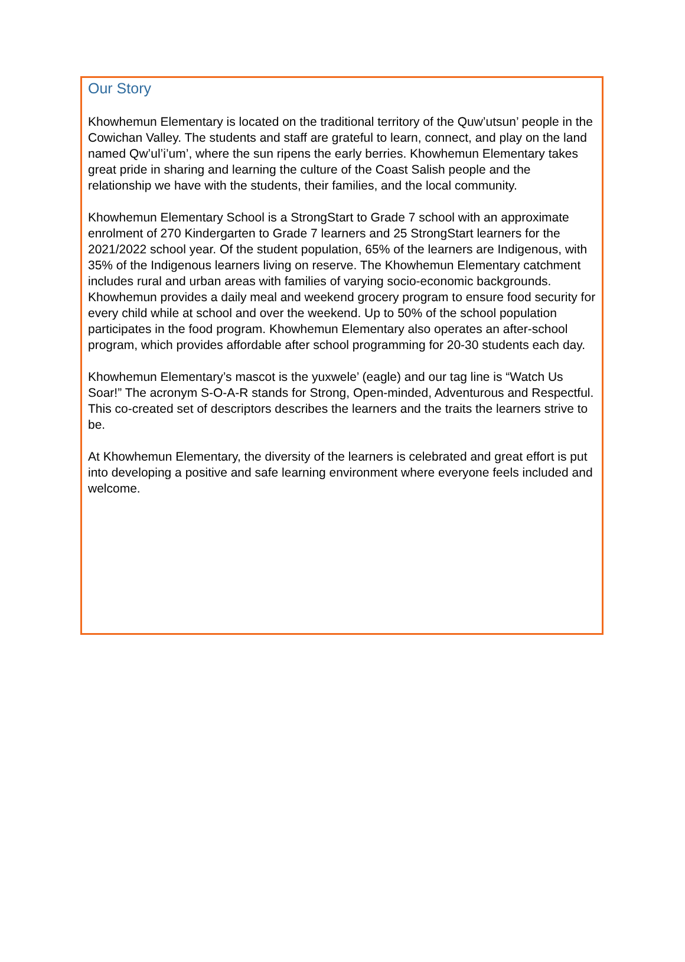Our Story
Khowhemun Elementary is located on the traditional territory of the Quw’utsun’ people in the Cowichan Valley. The students and staff are grateful to learn, connect, and play on the land named Qw’ul’i’um’, where the sun ripens the early berries. Khowhemun Elementary takes great pride in sharing and learning the culture of the Coast Salish people and the relationship we have with the students, their families, and the local community.
Khowhemun Elementary School is a StrongStart to Grade 7 school with an approximate enrolment of 270 Kindergarten to Grade 7 learners and 25 StrongStart learners for the 2021/2022 school year. Of the student population, 65% of the learners are Indigenous, with 35% of the Indigenous learners living on reserve. The Khowhemun Elementary catchment includes rural and urban areas with families of varying socio-economic backgrounds. Khowhemun provides a daily meal and weekend grocery program to ensure food security for every child while at school and over the weekend. Up to 50% of the school population participates in the food program. Khowhemun Elementary also operates an after-school program, which provides affordable after school programming for 20-30 students each day.
Khowhemun Elementary’s mascot is the yuxwele’ (eagle) and our tag line is “Watch Us Soar!” The acronym S-O-A-R stands for Strong, Open-minded, Adventurous and Respectful. This co-created set of descriptors describes the learners and the traits the learners strive to be.
At Khowhemun Elementary, the diversity of the learners is celebrated and great effort is put into developing a positive and safe learning environment where everyone feels included and welcome.